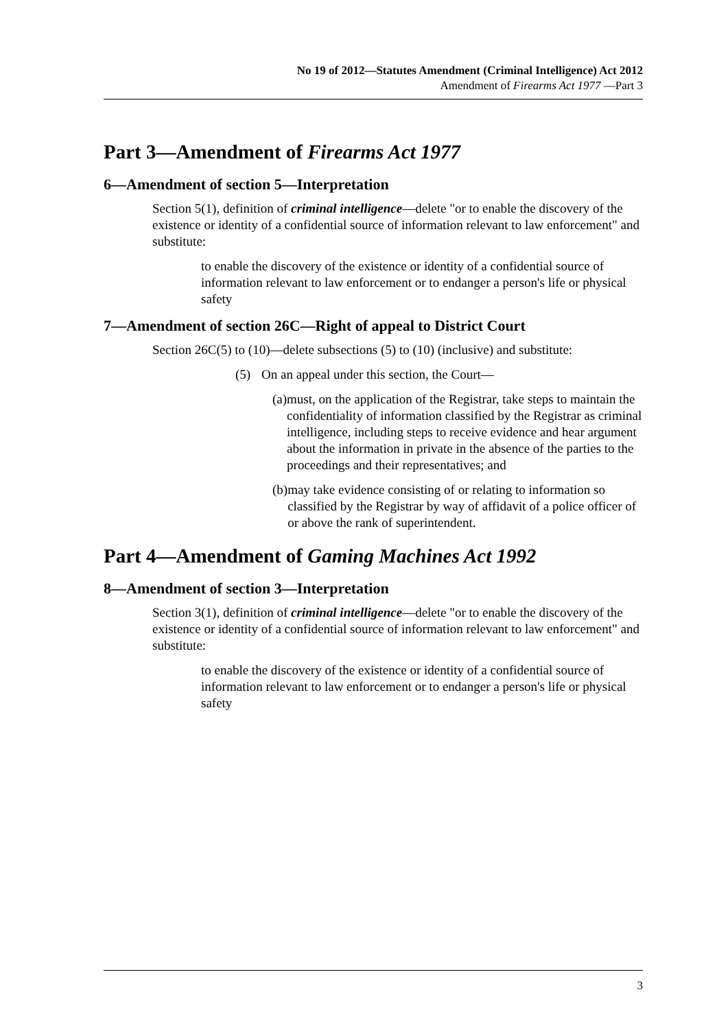No 19 of 2012—Statutes Amendment (Criminal Intelligence) Act 2012
Amendment of Firearms Act 1977 —Part 3
Part 3—Amendment of Firearms Act 1977
6—Amendment of section 5—Interpretation
Section 5(1), definition of criminal intelligence—delete "or to enable the discovery of the existence or identity of a confidential source of information relevant to law enforcement" and substitute:
to enable the discovery of the existence or identity of a confidential source of information relevant to law enforcement or to endanger a person's life or physical safety
7—Amendment of section 26C—Right of appeal to District Court
Section 26C(5) to (10)—delete subsections (5) to (10) (inclusive) and substitute:
(5) On an appeal under this section, the Court—
(a) must, on the application of the Registrar, take steps to maintain the confidentiality of information classified by the Registrar as criminal intelligence, including steps to receive evidence and hear argument about the information in private in the absence of the parties to the proceedings and their representatives; and
(b) may take evidence consisting of or relating to information so classified by the Registrar by way of affidavit of a police officer of or above the rank of superintendent.
Part 4—Amendment of Gaming Machines Act 1992
8—Amendment of section 3—Interpretation
Section 3(1), definition of criminal intelligence—delete "or to enable the discovery of the existence or identity of a confidential source of information relevant to law enforcement" and substitute:
to enable the discovery of the existence or identity of a confidential source of information relevant to law enforcement or to endanger a person's life or physical safety
3